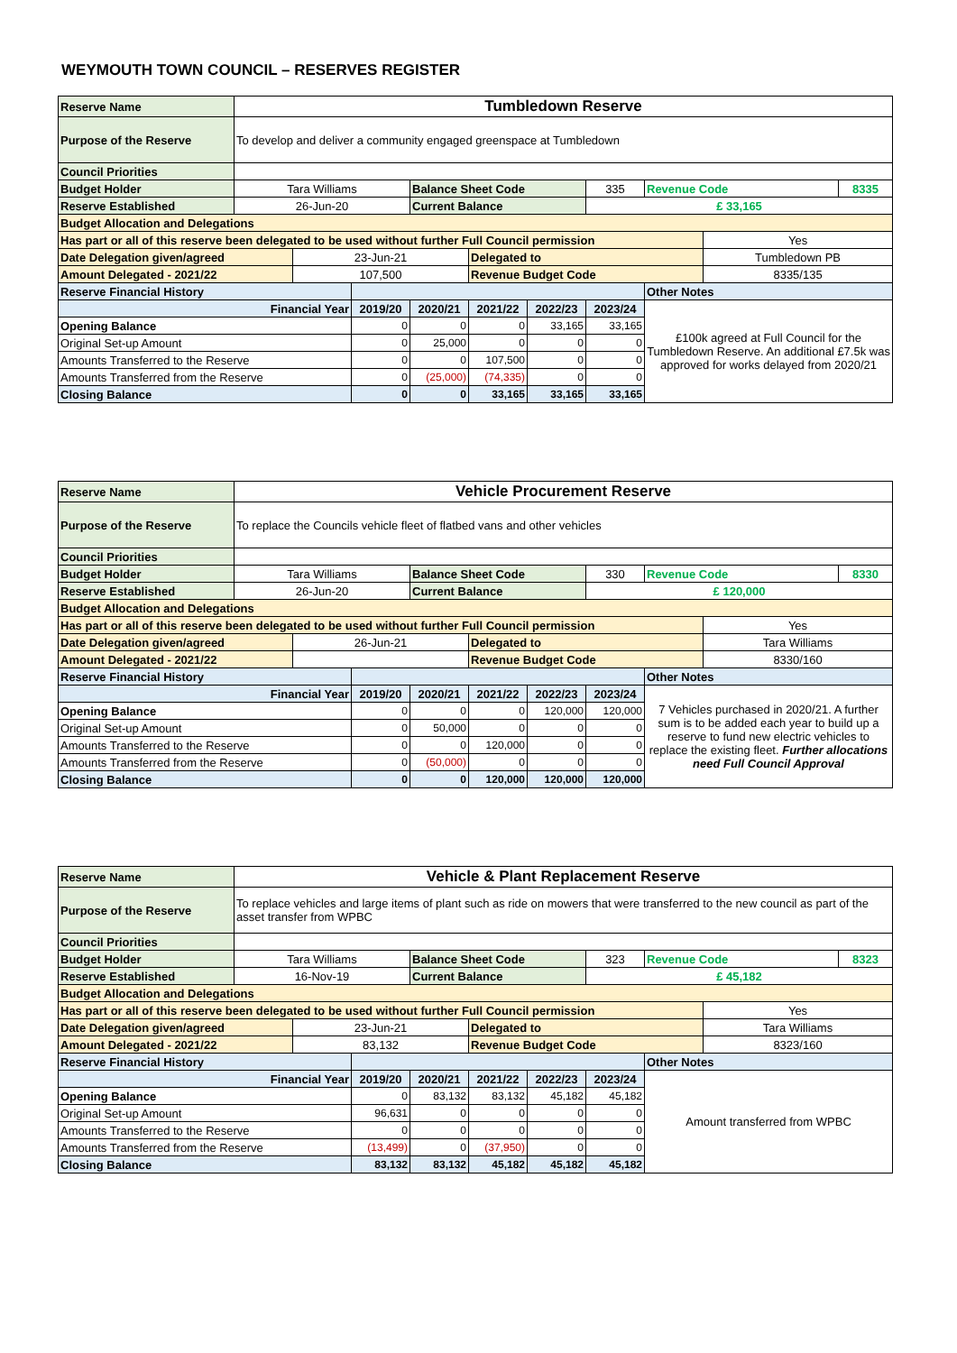WEYMOUTH TOWN COUNCIL – RESERVES REGISTER
| Reserve Name | Tumbledown Reserve | | | | | | | | | |
| Purpose of the Reserve | To develop and deliver a community engaged greenspace at Tumbledown | | | | | | | | | |
| Council Priorities | | | | | | | | | | |
| Budget Holder | Tara Williams | | | Balance Sheet Code | | | 335 | Revenue Code | | 8335 |
| Reserve Established | 26-Jun-20 | | | Current Balance | | | £ 33,165 | | | |
| Budget Allocation and Delegations | | | | | | | | | | |
| Has part or all of this reserve been delegated to be used without further Full Council permission | | | | | | | | | Yes | |
| Date Delegation given/agreed | | 23-Jun-21 | | | Delegated to | | | | Tumbledown PB | |
| Amount Delegated - 2021/22 | | 107,500 | | | Revenue Budget Code | | | | 8335/135 | |
| Reserve Financial History | | | | | | | | Other Notes | | |
| Financial Year | | | 2019/20 | 2020/21 | 2021/22 | 2022/23 | 2023/24 | £100k agreed at Full Council for the Tumbledown Reserve. An additional £7.5k was approved for works delayed from 2020/21 | | |
| Opening Balance | | | 0 | 0 | 0 | 33,165 | 33,165 | | | |
| Original Set-up Amount | | | 0 | 25,000 | 0 | 0 | 0 | | | |
| Amounts Transferred to the Reserve | | | 0 | 0 | 107,500 | 0 | 0 | | | |
| Amounts Transferred from the Reserve | | | 0 | (25,000) | (74,335) | 0 | 0 | | | |
| Closing Balance | | | 0 | 0 | 33,165 | 33,165 | 33,165 | | | |
| Reserve Name | Vehicle Procurement Reserve | | | | | | | | | |
| Purpose of the Reserve | To replace the Councils vehicle fleet of flatbed vans and other vehicles | | | | | | | | | |
| Council Priorities | | | | | | | | | | |
| Budget Holder | Tara Williams | | | Balance Sheet Code | | | 330 | Revenue Code | | 8330 |
| Reserve Established | 26-Jun-20 | | | Current Balance | | | £ 120,000 | | | |
| Budget Allocation and Delegations | | | | | | | | | | |
| Has part or all of this reserve been delegated to be used without further Full Council permission | | | | | | | | | Yes | |
| Date Delegation given/agreed | | 26-Jun-21 | | | Delegated to | | | | Tara Williams | |
| Amount Delegated - 2021/22 | | | | | Revenue Budget Code | | | | 8330/160 | |
| Reserve Financial History | | | | | | | | Other Notes | | |
| Financial Year | | | 2019/20 | 2020/21 | 2021/22 | 2022/23 | 2023/24 | 7 Vehicles purchased in 2020/21. A further sum is to be added each year to build up a reserve to fund new electric vehicles to replace the existing fleet. Further allocations need Full Council Approval | | |
| Opening Balance | | | 0 | 0 | 0 | 120,000 | 120,000 | | | |
| Original Set-up Amount | | | 0 | 50,000 | 0 | 0 | 0 | | | |
| Amounts Transferred to the Reserve | | | 0 | 0 | 120,000 | 0 | 0 | | | |
| Amounts Transferred from the Reserve | | | 0 | (50,000) | 0 | 0 | 0 | | | |
| Closing Balance | | | 0 | 0 | 120,000 | 120,000 | 120,000 | | | |
| Reserve Name | Vehicle & Plant Replacement Reserve | | | | | | | | | |
| Purpose of the Reserve | To replace vehicles and large items of plant such as ride on mowers that were transferred to the new council as part of the asset transfer from WPBC | | | | | | | | | |
| Council Priorities | | | | | | | | | | |
| Budget Holder | Tara Williams | | | Balance Sheet Code | | | 323 | Revenue Code | | 8323 |
| Reserve Established | 16-Nov-19 | | | Current Balance | | | £ 45,182 | | | |
| Budget Allocation and Delegations | | | | | | | | | | |
| Has part or all of this reserve been delegated to be used without further Full Council permission | | | | | | | | | Yes | |
| Date Delegation given/agreed | | 23-Jun-21 | | | Delegated to | | | | Tara Williams | |
| Amount Delegated - 2021/22 | | 83,132 | | | Revenue Budget Code | | | | 8323/160 | |
| Reserve Financial History | | | | | | | | Other Notes | | |
| Financial Year | | | 2019/20 | 2020/21 | 2021/22 | 2022/23 | 2023/24 | Amount transferred from WPBC | | |
| Opening Balance | | | 0 | 83,132 | 83,132 | 45,182 | 45,182 | | | |
| Original Set-up Amount | | | 96,631 | 0 | 0 | 0 | 0 | | | |
| Amounts Transferred to the Reserve | | | 0 | 0 | 0 | 0 | 0 | | | |
| Amounts Transferred from the Reserve | | | (13,499) | 0 | (37,950) | 0 | 0 | | | |
| Closing Balance | | | 83,132 | 83,132 | 45,182 | 45,182 | 45,182 | | | |